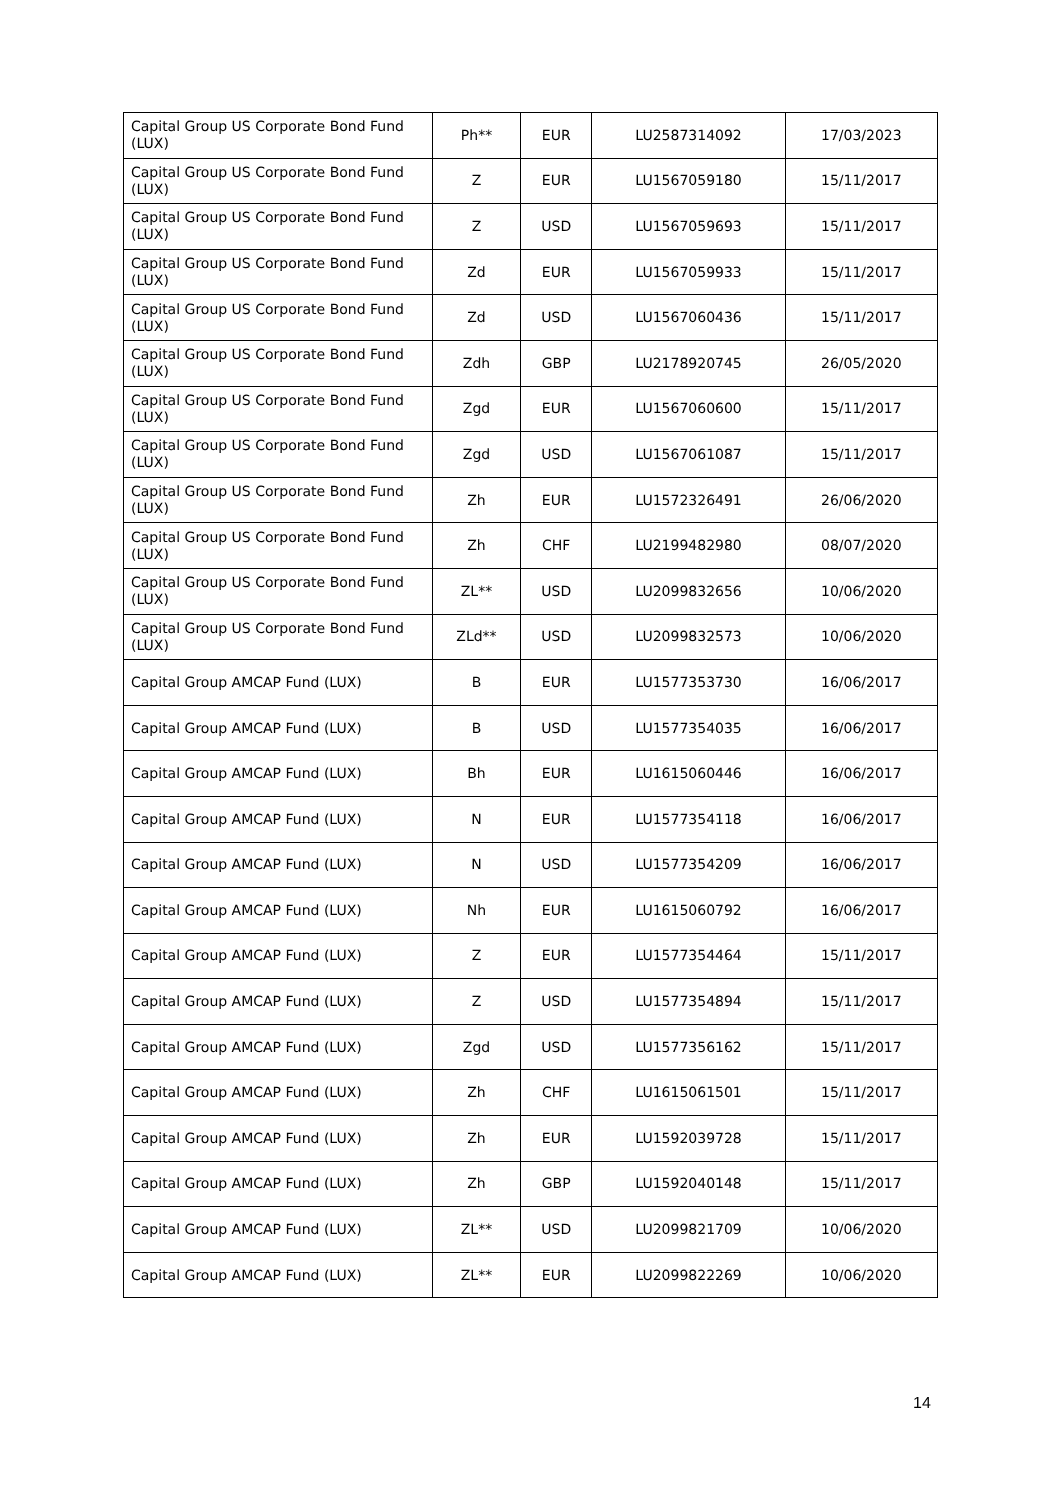| Capital Group US Corporate Bond Fund (LUX) | Ph** | EUR | LU2587314092 | 17/03/2023 |
| Capital Group US Corporate Bond Fund (LUX) | Z | EUR | LU1567059180 | 15/11/2017 |
| Capital Group US Corporate Bond Fund (LUX) | Z | USD | LU1567059693 | 15/11/2017 |
| Capital Group US Corporate Bond Fund (LUX) | Zd | EUR | LU1567059933 | 15/11/2017 |
| Capital Group US Corporate Bond Fund (LUX) | Zd | USD | LU1567060436 | 15/11/2017 |
| Capital Group US Corporate Bond Fund (LUX) | Zdh | GBP | LU2178920745 | 26/05/2020 |
| Capital Group US Corporate Bond Fund (LUX) | Zgd | EUR | LU1567060600 | 15/11/2017 |
| Capital Group US Corporate Bond Fund (LUX) | Zgd | USD | LU1567061087 | 15/11/2017 |
| Capital Group US Corporate Bond Fund (LUX) | Zh | EUR | LU1572326491 | 26/06/2020 |
| Capital Group US Corporate Bond Fund (LUX) | Zh | CHF | LU2199482980 | 08/07/2020 |
| Capital Group US Corporate Bond Fund (LUX) | ZL** | USD | LU2099832656 | 10/06/2020 |
| Capital Group US Corporate Bond Fund (LUX) | ZLd** | USD | LU2099832573 | 10/06/2020 |
| Capital Group AMCAP Fund (LUX) | B | EUR | LU1577353730 | 16/06/2017 |
| Capital Group AMCAP Fund (LUX) | B | USD | LU1577354035 | 16/06/2017 |
| Capital Group AMCAP Fund (LUX) | Bh | EUR | LU1615060446 | 16/06/2017 |
| Capital Group AMCAP Fund (LUX) | N | EUR | LU1577354118 | 16/06/2017 |
| Capital Group AMCAP Fund (LUX) | N | USD | LU1577354209 | 16/06/2017 |
| Capital Group AMCAP Fund (LUX) | Nh | EUR | LU1615060792 | 16/06/2017 |
| Capital Group AMCAP Fund (LUX) | Z | EUR | LU1577354464 | 15/11/2017 |
| Capital Group AMCAP Fund (LUX) | Z | USD | LU1577354894 | 15/11/2017 |
| Capital Group AMCAP Fund (LUX) | Zgd | USD | LU1577356162 | 15/11/2017 |
| Capital Group AMCAP Fund (LUX) | Zh | CHF | LU1615061501 | 15/11/2017 |
| Capital Group AMCAP Fund (LUX) | Zh | EUR | LU1592039728 | 15/11/2017 |
| Capital Group AMCAP Fund (LUX) | Zh | GBP | LU1592040148 | 15/11/2017 |
| Capital Group AMCAP Fund (LUX) | ZL** | USD | LU2099821709 | 10/06/2020 |
| Capital Group AMCAP Fund (LUX) | ZL** | EUR | LU2099822269 | 10/06/2020 |
14